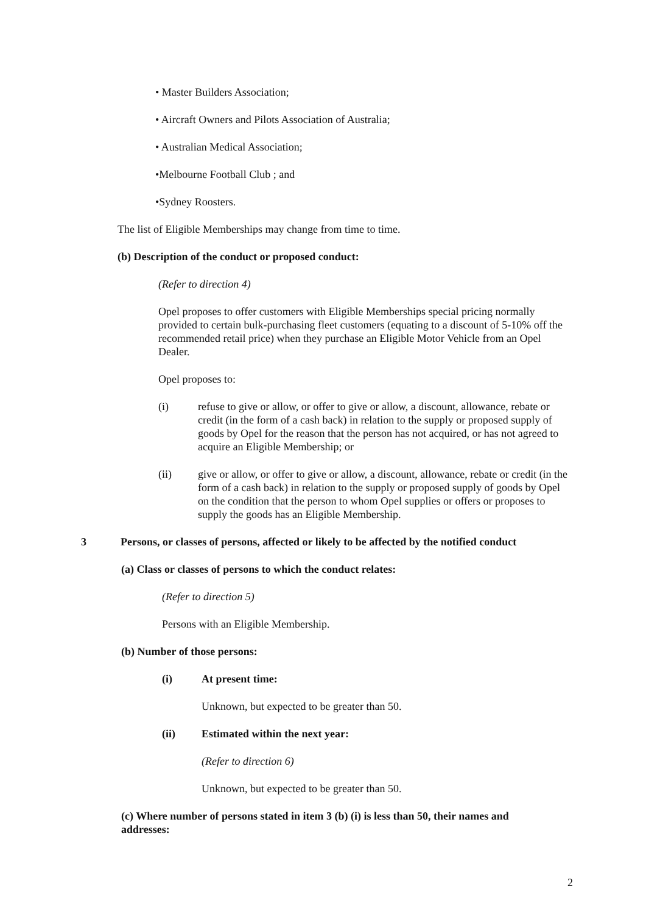• Master Builders Association;
• Aircraft Owners and Pilots Association of Australia;
• Australian Medical Association;
•Melbourne Football Club ; and
•Sydney Roosters.
The list of Eligible Memberships may change from time to time.
(b) Description of the conduct or proposed conduct:
(Refer to direction 4)
Opel proposes to offer customers with Eligible Memberships special pricing normally provided to certain bulk-purchasing fleet customers (equating to a discount of 5-10% off the recommended retail price) when they purchase an Eligible Motor Vehicle from an Opel Dealer.
Opel proposes to:
(i) refuse to give or allow, or offer to give or allow, a discount, allowance, rebate or credit (in the form of a cash back) in relation to the supply or proposed supply of goods by Opel for the reason that the person has not acquired, or has not agreed to acquire an Eligible Membership; or
(ii) give or allow, or offer to give or allow, a discount, allowance, rebate or credit (in the form of a cash back) in relation to the supply or proposed supply of goods by Opel on the condition that the person to whom Opel supplies or offers or proposes to supply the goods has an Eligible Membership.
3 Persons, or classes of persons, affected or likely to be affected by the notified conduct
(a) Class or classes of persons to which the conduct relates:
(Refer to direction 5)
Persons with an Eligible Membership.
(b) Number of those persons:
(i) At present time:
Unknown, but expected to be greater than 50.
(ii) Estimated within the next year:
(Refer to direction 6)
Unknown, but expected to be greater than 50.
(c) Where number of persons stated in item 3 (b) (i) is less than 50, their names and addresses:
2